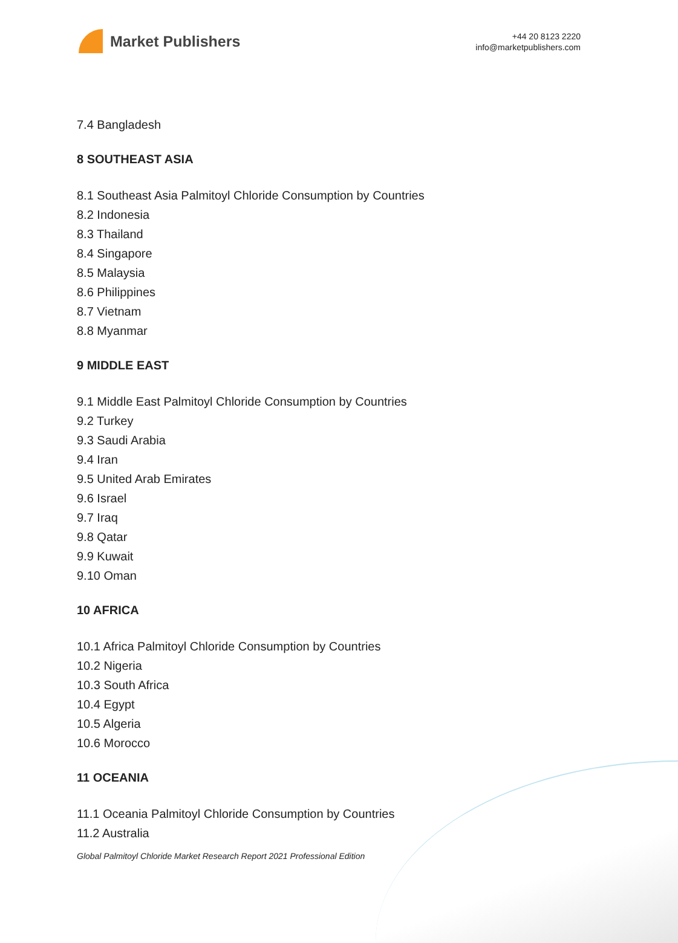Market Publishers
+44 20 8123 2220
info@marketpublishers.com
7.4 Bangladesh
8 SOUTHEAST ASIA
8.1 Southeast Asia Palmitoyl Chloride Consumption by Countries
8.2 Indonesia
8.3 Thailand
8.4 Singapore
8.5 Malaysia
8.6 Philippines
8.7 Vietnam
8.8 Myanmar
9 MIDDLE EAST
9.1 Middle East Palmitoyl Chloride Consumption by Countries
9.2 Turkey
9.3 Saudi Arabia
9.4 Iran
9.5 United Arab Emirates
9.6 Israel
9.7 Iraq
9.8 Qatar
9.9 Kuwait
9.10 Oman
10 AFRICA
10.1 Africa Palmitoyl Chloride Consumption by Countries
10.2 Nigeria
10.3 South Africa
10.4 Egypt
10.5 Algeria
10.6 Morocco
11 OCEANIA
11.1 Oceania Palmitoyl Chloride Consumption by Countries
11.2 Australia
Global Palmitoyl Chloride Market Research Report 2021 Professional Edition